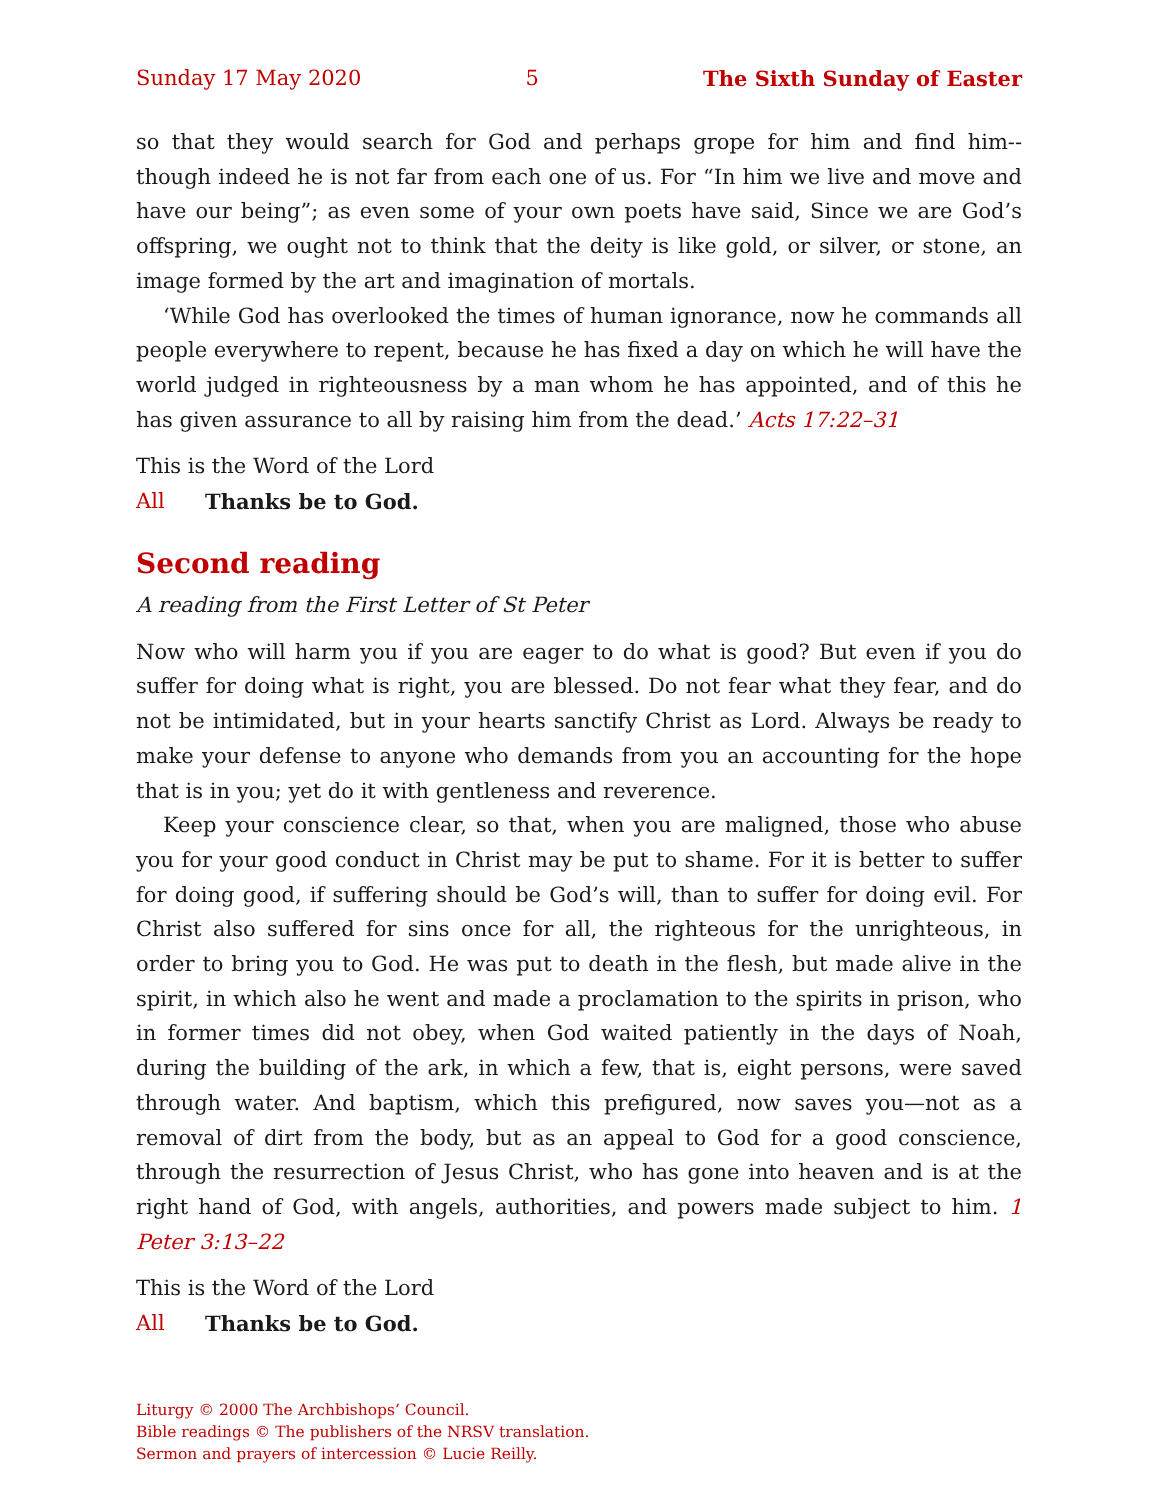Sunday 17 May 2020 5 The Sixth Sunday of Easter
so that they would search for God and perhaps grope for him and find him-- though indeed he is not far from each one of us. For “In him we live and move and have our being”; as even some of your own poets have said, Since we are God’s offspring, we ought not to think that the deity is like gold, or silver, or stone, an image formed by the art and imagination of mortals.
‘While God has overlooked the times of human ignorance, now he commands all people everywhere to repent, because he has fixed a day on which he will have the world judged in righteousness by a man whom he has appointed, and of this he has given assurance to all by raising him from the dead.’ Acts 17:22–31
This is the Word of the Lord
All Thanks be to God.
Second reading
A reading from the First Letter of St Peter
Now who will harm you if you are eager to do what is good? But even if you do suffer for doing what is right, you are blessed. Do not fear what they fear, and do not be intimidated, but in your hearts sanctify Christ as Lord. Always be ready to make your defense to anyone who demands from you an accounting for the hope that is in you; yet do it with gentleness and reverence.
Keep your conscience clear, so that, when you are maligned, those who abuse you for your good conduct in Christ may be put to shame. For it is better to suffer for doing good, if suffering should be God’s will, than to suffer for doing evil. For Christ also suffered for sins once for all, the righteous for the unrighteous, in order to bring you to God. He was put to death in the flesh, but made alive in the spirit, in which also he went and made a proclamation to the spirits in prison, who in former times did not obey, when God waited patiently in the days of Noah, during the building of the ark, in which a few, that is, eight persons, were saved through water. And baptism, which this prefigured, now saves you—not as a removal of dirt from the body, but as an appeal to God for a good conscience, through the resurrection of Jesus Christ, who has gone into heaven and is at the right hand of God, with angels, authorities, and powers made subject to him. 1 Peter 3:13–22
This is the Word of the Lord
All Thanks be to God.
Liturgy © 2000 The Archbishops’ Council.
Bible readings © The publishers of the NRSV translation.
Sermon and prayers of intercession © Lucie Reilly.